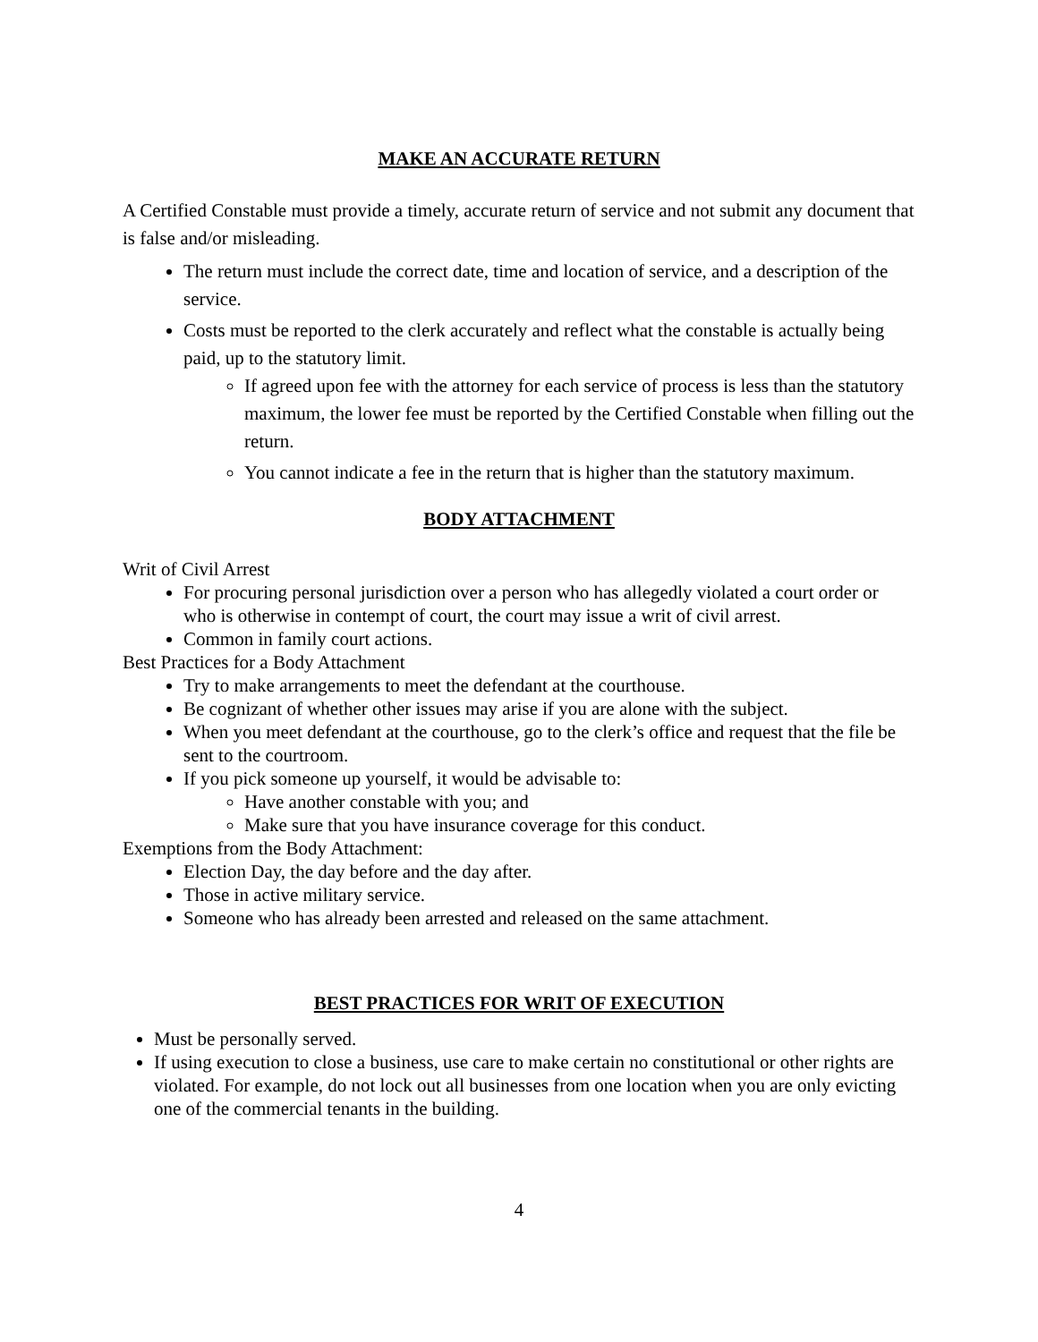MAKE AN ACCURATE RETURN
A Certified Constable must provide a timely, accurate return of service and not submit any document that is false and/or misleading.
The return must include the correct date, time and location of service, and a description of the service.
Costs must be reported to the clerk accurately and reflect what the constable is actually being paid, up to the statutory limit.
If agreed upon fee with the attorney for each service of process is less than the statutory maximum, the lower fee must be reported by the Certified Constable when filling out the return.
You cannot indicate a fee in the return that is higher than the statutory maximum.
BODY ATTACHMENT
Writ of Civil Arrest
For procuring personal jurisdiction over a person who has allegedly violated a court order or who is otherwise in contempt of court, the court may issue a writ of civil arrest.
Common in family court actions.
Best Practices for a Body Attachment
Try to make arrangements to meet the defendant at the courthouse.
Be cognizant of whether other issues may arise if you are alone with the subject.
When you meet defendant at the courthouse, go to the clerk’s office and request that the file be sent to the courtroom.
If you pick someone up yourself, it would be advisable to:
Have another constable with you; and
Make sure that you have insurance coverage for this conduct.
Exemptions from the Body Attachment:
Election Day, the day before and the day after.
Those in active military service.
Someone who has already been arrested and released on the same attachment.
BEST PRACTICES FOR WRIT OF EXECUTION
Must be personally served.
If using execution to close a business, use care to make certain no constitutional or other rights are violated. For example, do not lock out all businesses from one location when you are only evicting one of the commercial tenants in the building.
4